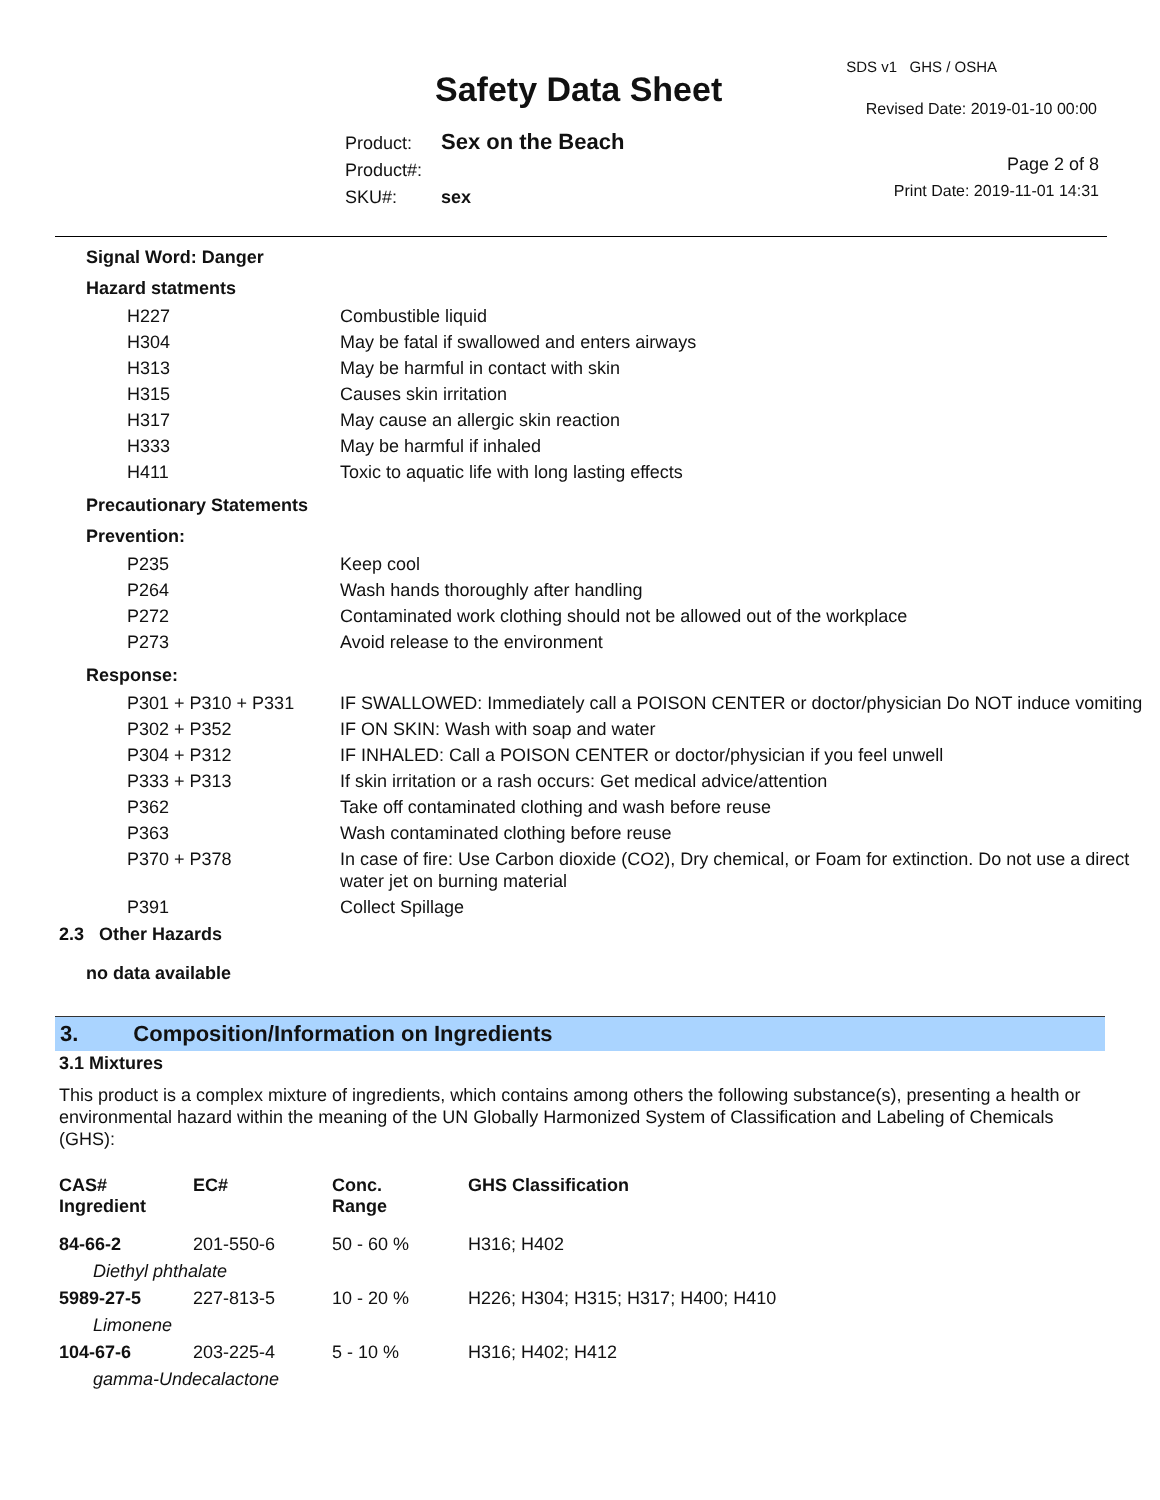SDS v1 GHS / OSHA
Safety Data Sheet Revised Date: 2019-01-10 00:00
Product: Sex on the Beach
Product#:
SKU#: sex
Page 2 of 8
Print Date: 2019-11-01 14:31
Signal Word: Danger
Hazard statments
| H227 | Combustible liquid |
| H304 | May be fatal if swallowed and enters airways |
| H313 | May be harmful in contact with skin |
| H315 | Causes skin irritation |
| H317 | May cause an allergic skin reaction |
| H333 | May be harmful if inhaled |
| H411 | Toxic to aquatic life with long lasting effects |
Precautionary Statements
Prevention:
| P235 | Keep cool |
| P264 | Wash hands thoroughly after handling |
| P272 | Contaminated work clothing should not be allowed out of the workplace |
| P273 | Avoid release to the environment |
Response:
| P301 + P310 + P331 | IF SWALLOWED: Immediately call a POISON CENTER or doctor/physician Do NOT induce vomiting |
| P302 + P352 | IF ON SKIN: Wash with soap and water |
| P304 + P312 | IF INHALED: Call a POISON CENTER or doctor/physician if you feel unwell |
| P333 + P313 | If skin irritation or a rash occurs: Get medical advice/attention |
| P362 | Take off contaminated clothing and wash before reuse |
| P363 | Wash contaminated clothing before reuse |
| P370 + P378 | In case of fire: Use Carbon dioxide (CO2), Dry chemical, or Foam for extinction. Do not use a direct water jet on burning material |
| P391 | Collect Spillage |
2.3 Other Hazards
no data available
3. Composition/Information on Ingredients
3.1 Mixtures
This product is a complex mixture of ingredients, which contains among others the following substance(s), presenting a health or environmental hazard within the meaning of the UN Globally Harmonized System of Classification and Labeling of Chemicals (GHS):
| CAS# Ingredient | EC# | Conc. Range | GHS Classification |
| --- | --- | --- | --- |
| 84-66-2 | 201-550-6 | 50 - 60 % | H316; H402 |
| Diethyl phthalate | | | |
| 5989-27-5 | 227-813-5 | 10 - 20 % | H226; H304; H315; H317; H400; H410 |
| Limonene | | | |
| 104-67-6 | 203-225-4 | 5 - 10 % | H316; H402; H412 |
| gamma-Undecalactone | | | |